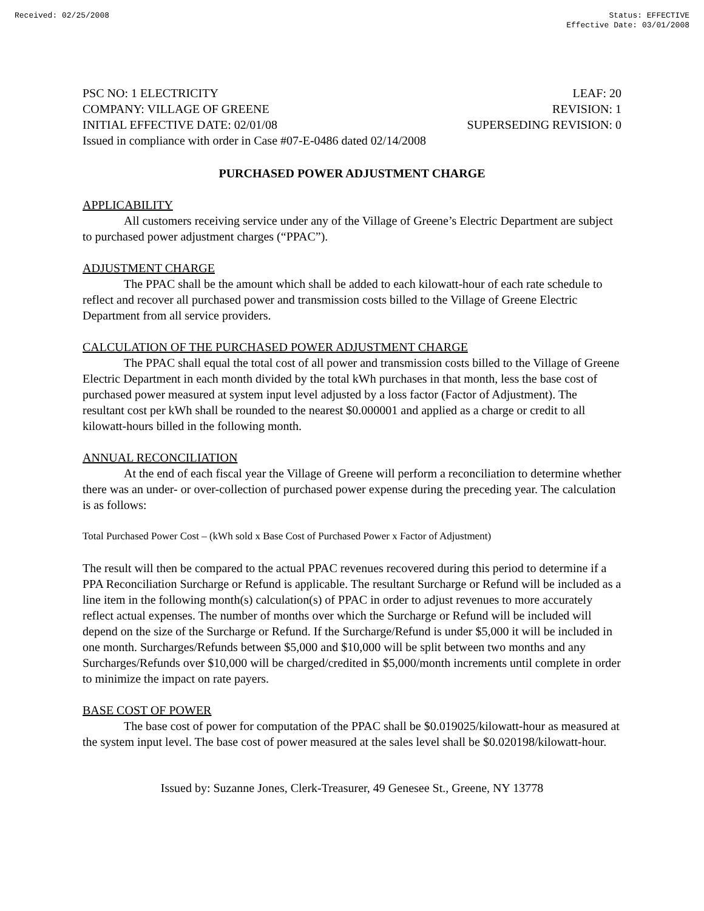Received: 02/25/2008 Status: EFFECTIVE
Effective Date: 03/01/2008
PSC NO: 1 ELECTRICITY LEAF: 20
COMPANY: VILLAGE OF GREENE REVISION: 1
INITIAL EFFECTIVE DATE: 02/01/08 SUPERSEDING REVISION: 0
Issued in compliance with order in Case #07-E-0486 dated 02/14/2008
PURCHASED POWER ADJUSTMENT CHARGE
APPLICABILITY
All customers receiving service under any of the Village of Greene’s Electric Department are subject to purchased power adjustment charges (“PPAC”).
ADJUSTMENT CHARGE
The PPAC shall be the amount which shall be added to each kilowatt-hour of each rate schedule to reflect and recover all purchased power and transmission costs billed to the Village of Greene Electric Department from all service providers.
CALCULATION OF THE PURCHASED POWER ADJUSTMENT CHARGE
The PPAC shall equal the total cost of all power and transmission costs billed to the Village of Greene Electric Department in each month divided by the total kWh purchases in that month, less the base cost of purchased power measured at system input level adjusted by a loss factor (Factor of Adjustment). The resultant cost per kWh shall be rounded to the nearest $0.000001 and applied as a charge or credit to all kilowatt-hours billed in the following month.
ANNUAL RECONCILIATION
At the end of each fiscal year the Village of Greene will perform a reconciliation to determine whether there was an under- or over-collection of purchased power expense during the preceding year. The calculation is as follows:
Total Purchased Power Cost – (kWh sold x Base Cost of Purchased Power x Factor of Adjustment)
The result will then be compared to the actual PPAC revenues recovered during this period to determine if a PPA Reconciliation Surcharge or Refund is applicable. The resultant Surcharge or Refund will be included as a line item in the following month(s) calculation(s) of PPAC in order to adjust revenues to more accurately reflect actual expenses. The number of months over which the Surcharge or Refund will be included will depend on the size of the Surcharge or Refund. If the Surcharge/Refund is under $5,000 it will be included in one month. Surcharges/Refunds between $5,000 and $10,000 will be split between two months and any Surcharges/Refunds over $10,000 will be charged/credited in $5,000/month increments until complete in order to minimize the impact on rate payers.
BASE COST OF POWER
The base cost of power for computation of the PPAC shall be $0.019025/kilowatt-hour as measured at the system input level. The base cost of power measured at the sales level shall be $0.020198/kilowatt-hour.
Issued by: Suzanne Jones, Clerk-Treasurer, 49 Genesee St., Greene, NY 13778